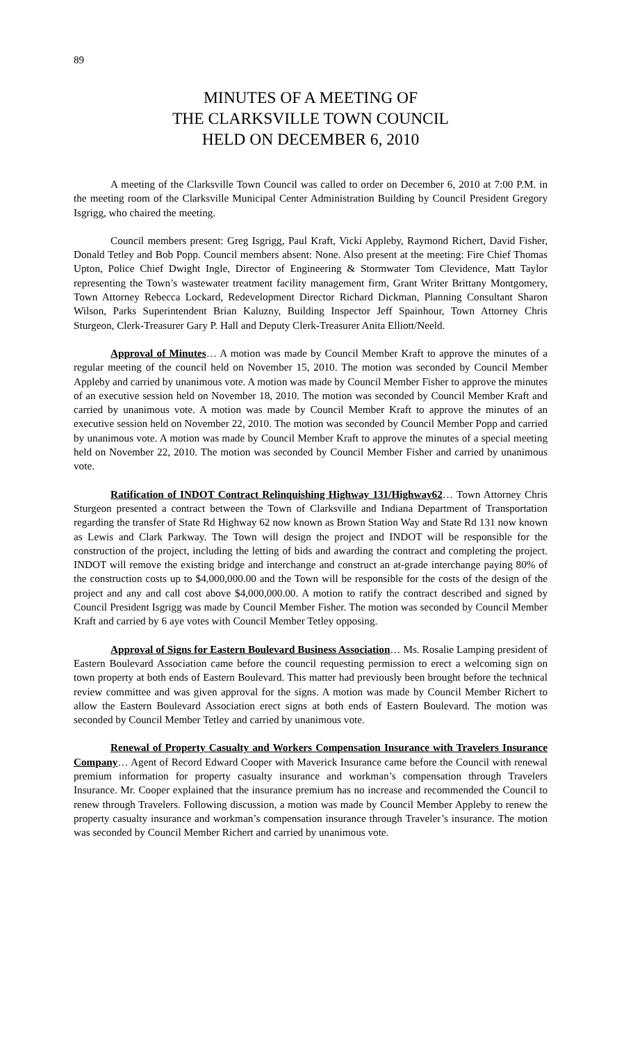89
MINUTES OF A MEETING OF
THE CLARKSVILLE TOWN COUNCIL
HELD ON DECEMBER 6, 2010
A meeting of the Clarksville Town Council was called to order on December 6, 2010 at 7:00 P.M. in the meeting room of the Clarksville Municipal Center Administration Building by Council President Gregory Isgrigg, who chaired the meeting.
Council members present: Greg Isgrigg, Paul Kraft, Vicki Appleby, Raymond Richert, David Fisher, Donald Tetley and Bob Popp. Council members absent: None. Also present at the meeting: Fire Chief Thomas Upton, Police Chief Dwight Ingle, Director of Engineering & Stormwater Tom Clevidence, Matt Taylor representing the Town’s wastewater treatment facility management firm, Grant Writer Brittany Montgomery, Town Attorney Rebecca Lockard, Redevelopment Director Richard Dickman, Planning Consultant Sharon Wilson, Parks Superintendent Brian Kaluzny, Building Inspector Jeff Spainhour, Town Attorney Chris Sturgeon, Clerk-Treasurer Gary P. Hall and Deputy Clerk-Treasurer Anita Elliott/Neeld.
Approval of Minutes… A motion was made by Council Member Kraft to approve the minutes of a regular meeting of the council held on November 15, 2010. The motion was seconded by Council Member Appleby and carried by unanimous vote. A motion was made by Council Member Fisher to approve the minutes of an executive session held on November 18, 2010. The motion was seconded by Council Member Kraft and carried by unanimous vote. A motion was made by Council Member Kraft to approve the minutes of an executive session held on November 22, 2010. The motion was seconded by Council Member Popp and carried by unanimous vote. A motion was made by Council Member Kraft to approve the minutes of a special meeting held on November 22, 2010. The motion was seconded by Council Member Fisher and carried by unanimous vote.
Ratification of INDOT Contract Relinquishing Highway 131/Highway62… Town Attorney Chris Sturgeon presented a contract between the Town of Clarksville and Indiana Department of Transportation regarding the transfer of State Rd Highway 62 now known as Brown Station Way and State Rd 131 now known as Lewis and Clark Parkway. The Town will design the project and INDOT will be responsible for the construction of the project, including the letting of bids and awarding the contract and completing the project. INDOT will remove the existing bridge and interchange and construct an at-grade interchange paying 80% of the construction costs up to $4,000,000.00 and the Town will be responsible for the costs of the design of the project and any and call cost above $4,000,000.00. A motion to ratify the contract described and signed by Council President Isgrigg was made by Council Member Fisher. The motion was seconded by Council Member Kraft and carried by 6 aye votes with Council Member Tetley opposing.
Approval of Signs for Eastern Boulevard Business Association… Ms. Rosalie Lamping president of Eastern Boulevard Association came before the council requesting permission to erect a welcoming sign on town property at both ends of Eastern Boulevard. This matter had previously been brought before the technical review committee and was given approval for the signs. A motion was made by Council Member Richert to allow the Eastern Boulevard Association erect signs at both ends of Eastern Boulevard. The motion was seconded by Council Member Tetley and carried by unanimous vote.
Renewal of Property Casualty and Workers Compensation Insurance with Travelers Insurance Company… Agent of Record Edward Cooper with Maverick Insurance came before the Council with renewal premium information for property casualty insurance and workman’s compensation through Travelers Insurance. Mr. Cooper explained that the insurance premium has no increase and recommended the Council to renew through Travelers. Following discussion, a motion was made by Council Member Appleby to renew the property casualty insurance and workman’s compensation insurance through Traveler’s insurance. The motion was seconded by Council Member Richert and carried by unanimous vote.